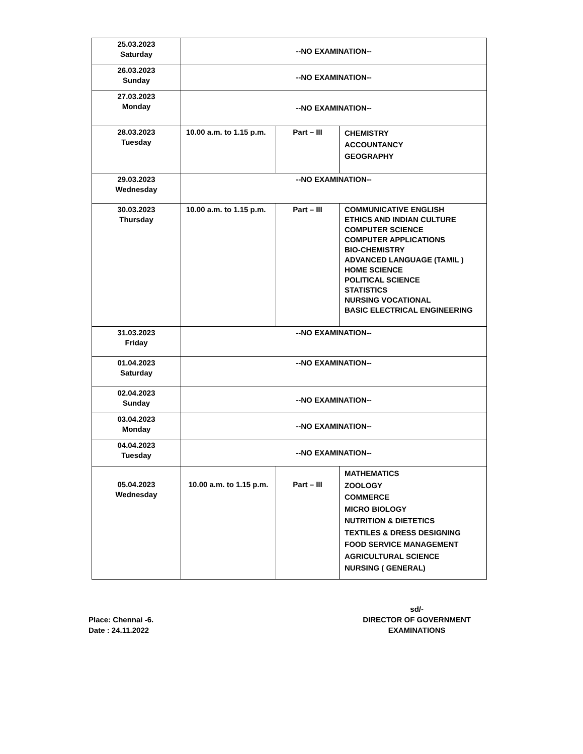| 25.03.2023 Saturday | --NO EXAMINATION-- | | |
| 26.03.2023 Sunday | --NO EXAMINATION-- | | |
| 27.03.2023 Monday | --NO EXAMINATION-- | | |
| 28.03.2023 Tuesday | 10.00 a.m. to 1.15 p.m. | Part – III | CHEMISTRY ACCOUNTANCY GEOGRAPHY |
| 29.03.2023 Wednesday | --NO EXAMINATION-- | | |
| 30.03.2023 Thursday | 10.00 a.m. to 1.15 p.m. | Part – III | COMMUNICATIVE ENGLISH ETHICS AND INDIAN CULTURE COMPUTER SCIENCE COMPUTER APPLICATIONS BIO-CHEMISTRY ADVANCED LANGUAGE (TAMIL ) HOME SCIENCE POLITICAL SCIENCE STATISTICS NURSING VOCATIONAL BASIC ELECTRICAL ENGINEERING |
| 31.03.2023 Friday | --NO EXAMINATION-- | | |
| 01.04.2023 Saturday | --NO EXAMINATION-- | | |
| 02.04.2023 Sunday | --NO EXAMINATION-- | | |
| 03.04.2023 Monday | --NO EXAMINATION-- | | |
| 04.04.2023 Tuesday | --NO EXAMINATION-- | | |
| 05.04.2023 Wednesday | 10.00 a.m. to 1.15 p.m. | Part – III | MATHEMATICS ZOOLOGY COMMERCE MICRO BIOLOGY NUTRITION & DIETETICS TEXTILES & DRESS DESIGNING FOOD SERVICE MANAGEMENT AGRICULTURAL SCIENCE NURSING ( GENERAL) |
Place: Chennai -6.
Date : 24.11.2022
sd/-
DIRECTOR OF GOVERNMENT
EXAMINATIONS